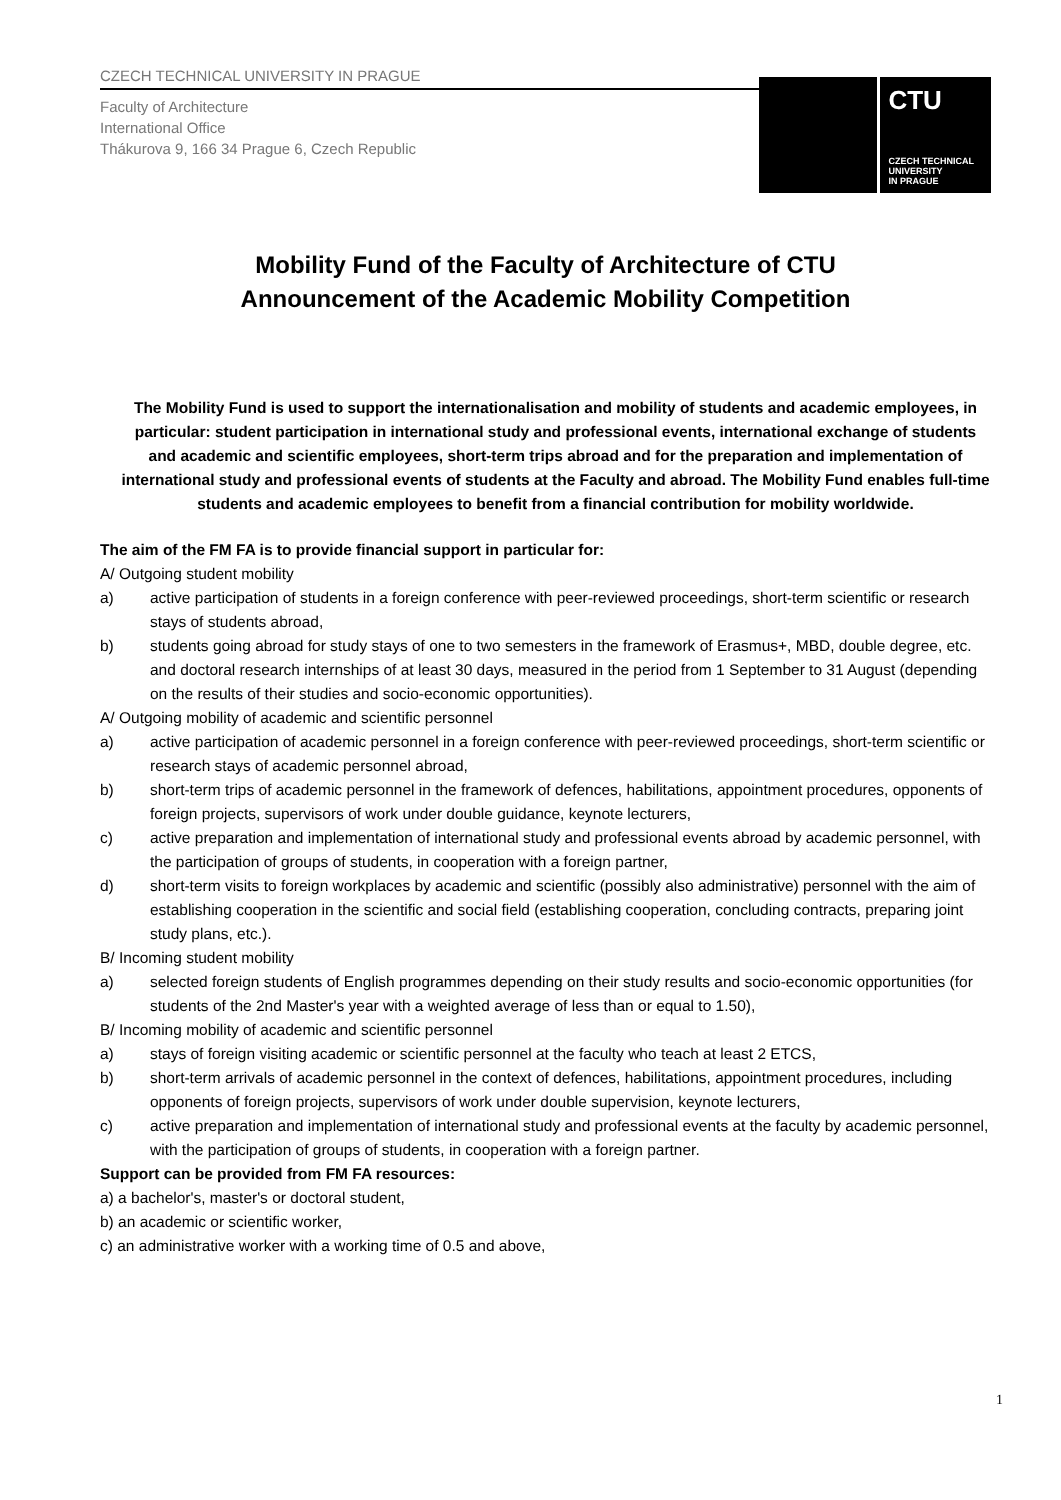CZECH TECHNICAL UNIVERSITY IN PRAGUE
Faculty of Architecture
International Office
Thákurova 9, 166 34 Prague 6, Czech Republic
CTU
CZECH TECHNICAL
UNIVERSITY
IN PRAGUE
Mobility Fund of the Faculty of Architecture of CTU
Announcement of the Academic Mobility Competition
The Mobility Fund is used to support the internationalisation and mobility of students and academic employees, in particular: student participation in international study and professional events, international exchange of students and academic and scientific employees, short-term trips abroad and for the preparation and implementation of international study and professional events of students at the Faculty and abroad. The Mobility Fund enables full-time students and academic employees to benefit from a financial contribution for mobility worldwide.
The aim of the FM FA is to provide financial support in particular for:
A/ Outgoing student mobility
a) active participation of students in a foreign conference with peer-reviewed proceedings, short-term scientific or research stays of students abroad,
b) students going abroad for study stays of one to two semesters in the framework of Erasmus+, MBD, double degree, etc. and doctoral research internships of at least 30 days, measured in the period from 1 September to 31 August (depending on the results of their studies and socio-economic opportunities).
A/ Outgoing mobility of academic and scientific personnel
a) active participation of academic personnel in a foreign conference with peer-reviewed proceedings, short-term scientific or research stays of academic personnel abroad,
b) short-term trips of academic personnel in the framework of defences, habilitations, appointment procedures, opponents of foreign projects, supervisors of work under double guidance, keynote lecturers,
c) active preparation and implementation of international study and professional events abroad by academic personnel, with the participation of groups of students, in cooperation with a foreign partner,
d) short-term visits to foreign workplaces by academic and scientific (possibly also administrative) personnel with the aim of establishing cooperation in the scientific and social field (establishing cooperation, concluding contracts, preparing joint study plans, etc.).
B/ Incoming student mobility
a) selected foreign students of English programmes depending on their study results and socio-economic opportunities (for students of the 2nd Master's year with a weighted average of less than or equal to 1.50),
B/ Incoming mobility of academic and scientific personnel
a) stays of foreign visiting academic or scientific personnel at the faculty who teach at least 2 ETCS,
b) short-term arrivals of academic personnel in the context of defences, habilitations, appointment procedures, including opponents of foreign projects, supervisors of work under double supervision, keynote lecturers,
c) active preparation and implementation of international study and professional events at the faculty by academic personnel, with the participation of groups of students, in cooperation with a foreign partner.
Support can be provided from FM FA resources:
a) a bachelor's, master's or doctoral student,
b) an academic or scientific worker,
c) an administrative worker with a working time of 0.5 and above,
1